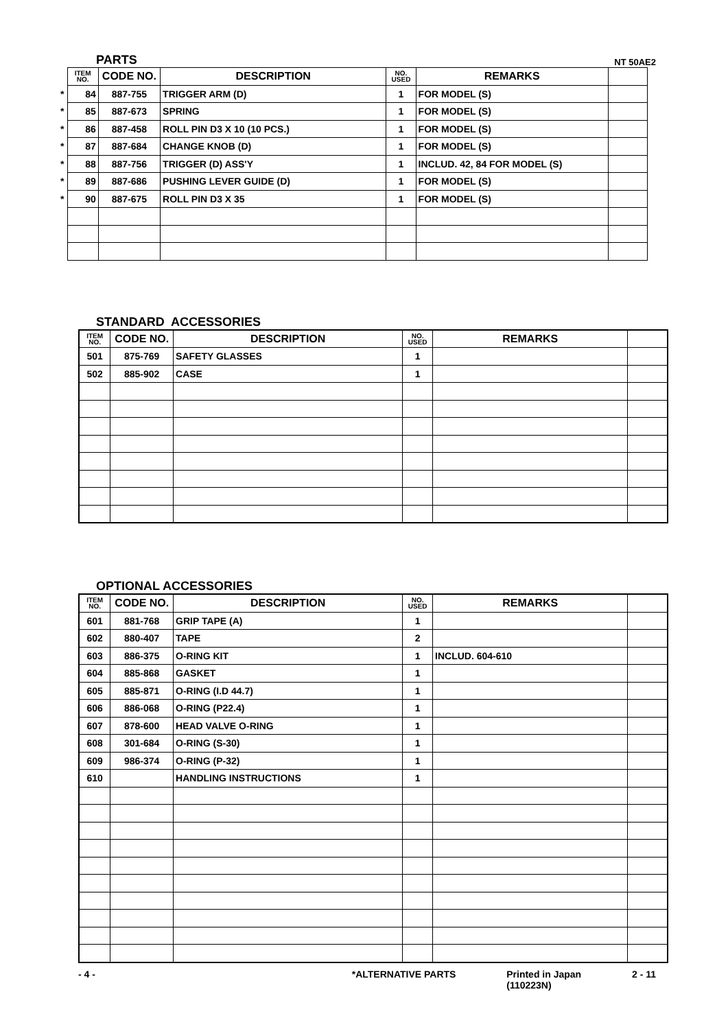PARTS NT 50AE2
| | ITEM NO. | CODE NO. | DESCRIPTION | NO. USED | REMARKS | |
| * | 84 | 887-755 | TRIGGER ARM (D) | 1 | FOR MODEL (S) | |
| * | 85 | 887-673 | SPRING | 1 | FOR MODEL (S) | |
| * | 86 | 887-458 | ROLL PIN D3 X 10 (10 PCS.) | 1 | FOR MODEL (S) | |
| * | 87 | 887-684 | CHANGE KNOB (D) | 1 | FOR MODEL (S) | |
| * | 88 | 887-756 | TRIGGER (D) ASS'Y | 1 | INCLUD. 42, 84 FOR MODEL (S) | |
| * | 89 | 887-686 | PUSHING LEVER GUIDE (D) | 1 | FOR MODEL (S) | |
| * | 90 | 887-675 | ROLL PIN D3 X 35 | 1 | FOR MODEL (S) | |
STANDARD ACCESSORIES
| ITEM NO. | CODE NO. | DESCRIPTION | NO. USED | REMARKS | |
| --- | --- | --- | --- | --- | --- |
| 501 | 875-769 | SAFETY GLASSES | 1 | | |
| 502 | 885-902 | CASE | 1 | | |
OPTIONAL ACCESSORIES
| ITEM NO. | CODE NO. | DESCRIPTION | NO. USED | REMARKS | |
| --- | --- | --- | --- | --- | --- |
| 601 | 881-768 | GRIP TAPE (A) | 1 | | |
| 602 | 880-407 | TAPE | 2 | | |
| 603 | 886-375 | O-RING KIT | 1 | INCLUD. 604-610 | |
| 604 | 885-868 | GASKET | 1 | | |
| 605 | 885-871 | O-RING (I.D 44.7) | 1 | | |
| 606 | 886-068 | O-RING (P22.4) | 1 | | |
| 607 | 878-600 | HEAD VALVE O-RING | 1 | | |
| 608 | 301-684 | O-RING (S-30) | 1 | | |
| 609 | 986-374 | O-RING (P-32) | 1 | | |
| 610 | | HANDLING INSTRUCTIONS | 1 | | |
- 4 - *ALTERNATIVE PARTS Printed in Japan
(110223N) 2 - 11